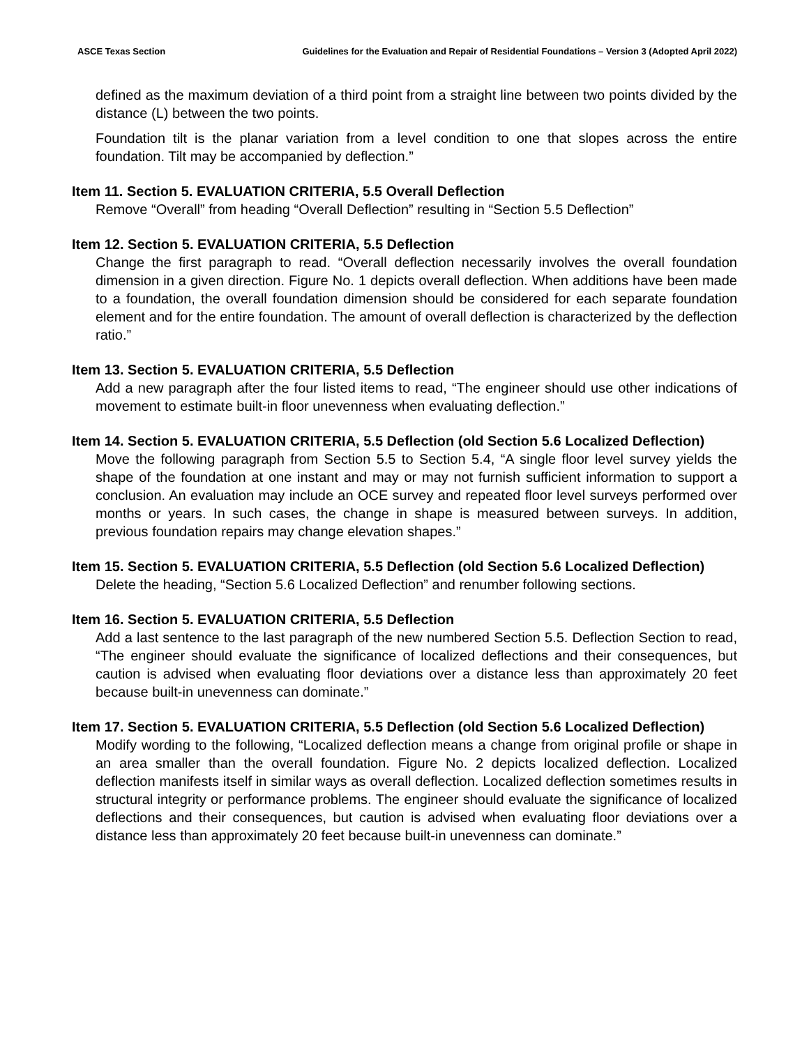ASCE Texas Section Guidelines for the Evaluation and Repair of Residential Foundations – Version 3 (Adopted April 2022)
defined as the maximum deviation of a third point from a straight line between two points divided by the distance (L) between the two points.
Foundation tilt is the planar variation from a level condition to one that slopes across the entire foundation. Tilt may be accompanied by deflection.”
Item 11. Section 5. EVALUATION CRITERIA, 5.5 Overall Deflection
Remove “Overall” from heading “Overall Deflection” resulting in “Section 5.5 Deflection”
Item 12. Section 5. EVALUATION CRITERIA, 5.5 Deflection
Change the first paragraph to read. “Overall deflection necessarily involves the overall foundation dimension in a given direction. Figure No. 1 depicts overall deflection. When additions have been made to a foundation, the overall foundation dimension should be considered for each separate foundation element and for the entire foundation. The amount of overall deflection is characterized by the deflection ratio.”
Item 13. Section 5. EVALUATION CRITERIA, 5.5 Deflection
Add a new paragraph after the four listed items to read, “The engineer should use other indications of movement to estimate built-in floor unevenness when evaluating deflection.”
Item 14. Section 5. EVALUATION CRITERIA, 5.5 Deflection (old Section 5.6 Localized Deflection)
Move the following paragraph from Section 5.5 to Section 5.4, “A single floor level survey yields the shape of the foundation at one instant and may or may not furnish sufficient information to support a conclusion. An evaluation may include an OCE survey and repeated floor level surveys performed over months or years. In such cases, the change in shape is measured between surveys. In addition, previous foundation repairs may change elevation shapes.”
Item 15. Section 5. EVALUATION CRITERIA, 5.5 Deflection (old Section 5.6 Localized Deflection)
Delete the heading, “Section 5.6 Localized Deflection” and renumber following sections.
Item 16. Section 5. EVALUATION CRITERIA, 5.5 Deflection
Add a last sentence to the last paragraph of the new numbered Section 5.5. Deflection Section to read, “The engineer should evaluate the significance of localized deflections and their consequences, but caution is advised when evaluating floor deviations over a distance less than approximately 20 feet because built-in unevenness can dominate.”
Item 17. Section 5. EVALUATION CRITERIA, 5.5 Deflection (old Section 5.6 Localized Deflection)
Modify wording to the following, “Localized deflection means a change from original profile or shape in an area smaller than the overall foundation. Figure No. 2 depicts localized deflection. Localized deflection manifests itself in similar ways as overall deflection. Localized deflection sometimes results in structural integrity or performance problems. The engineer should evaluate the significance of localized deflections and their consequences, but caution is advised when evaluating floor deviations over a distance less than approximately 20 feet because built-in unevenness can dominate.”